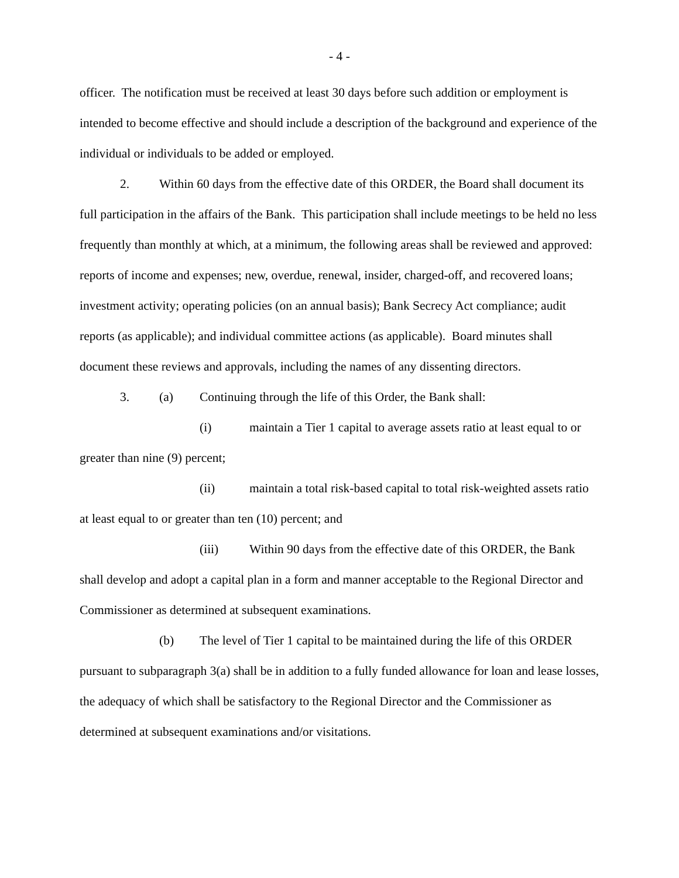- 4 -
officer. The notification must be received at least 30 days before such addition or employment is intended to become effective and should include a description of the background and experience of the individual or individuals to be added or employed.
2. Within 60 days from the effective date of this ORDER, the Board shall document its full participation in the affairs of the Bank. This participation shall include meetings to be held no less frequently than monthly at which, at a minimum, the following areas shall be reviewed and approved: reports of income and expenses; new, overdue, renewal, insider, charged-off, and recovered loans; investment activity; operating policies (on an annual basis); Bank Secrecy Act compliance; audit reports (as applicable); and individual committee actions (as applicable). Board minutes shall document these reviews and approvals, including the names of any dissenting directors.
3. (a) Continuing through the life of this Order, the Bank shall:
(i) maintain a Tier 1 capital to average assets ratio at least equal to or greater than nine (9) percent;
(ii) maintain a total risk-based capital to total risk-weighted assets ratio at least equal to or greater than ten (10) percent; and
(iii) Within 90 days from the effective date of this ORDER, the Bank shall develop and adopt a capital plan in a form and manner acceptable to the Regional Director and Commissioner as determined at subsequent examinations.
(b) The level of Tier 1 capital to be maintained during the life of this ORDER pursuant to subparagraph 3(a) shall be in addition to a fully funded allowance for loan and lease losses, the adequacy of which shall be satisfactory to the Regional Director and the Commissioner as determined at subsequent examinations and/or visitations.